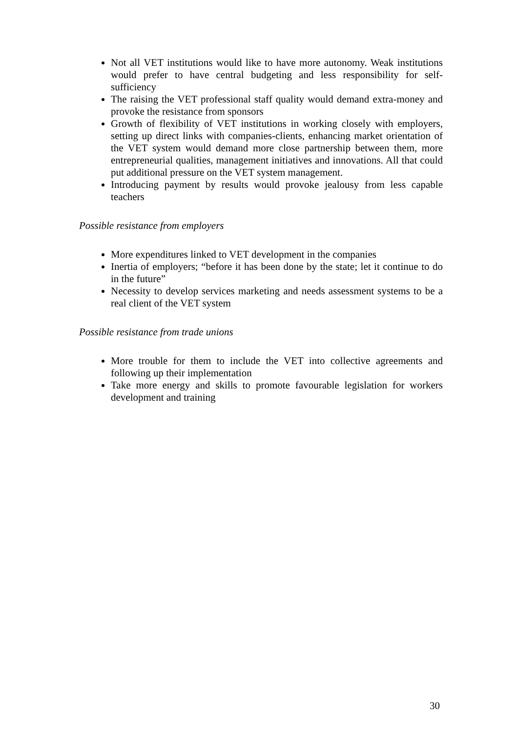Not all VET institutions would like to have more autonomy. Weak institutions would prefer to have central budgeting and less responsibility for self-sufficiency
The raising the VET professional staff quality would demand extra-money and provoke the resistance from sponsors
Growth of flexibility of VET institutions in working closely with employers, setting up direct links with companies-clients, enhancing market orientation of the VET system would demand more close partnership between them, more entrepreneurial qualities, management initiatives and innovations. All that could put additional pressure on the VET system management.
Introducing payment by results would provoke jealousy from less capable teachers
Possible resistance from employers
More expenditures linked to VET development in the companies
Inertia of employers; “before it has been done by the state; let it continue to do in the future”
Necessity to develop services marketing and needs assessment systems to be a real client of the VET system
Possible resistance from trade unions
More trouble for them to include the VET into collective agreements and following up their implementation
Take more energy and skills to promote favourable legislation for workers development and training
30